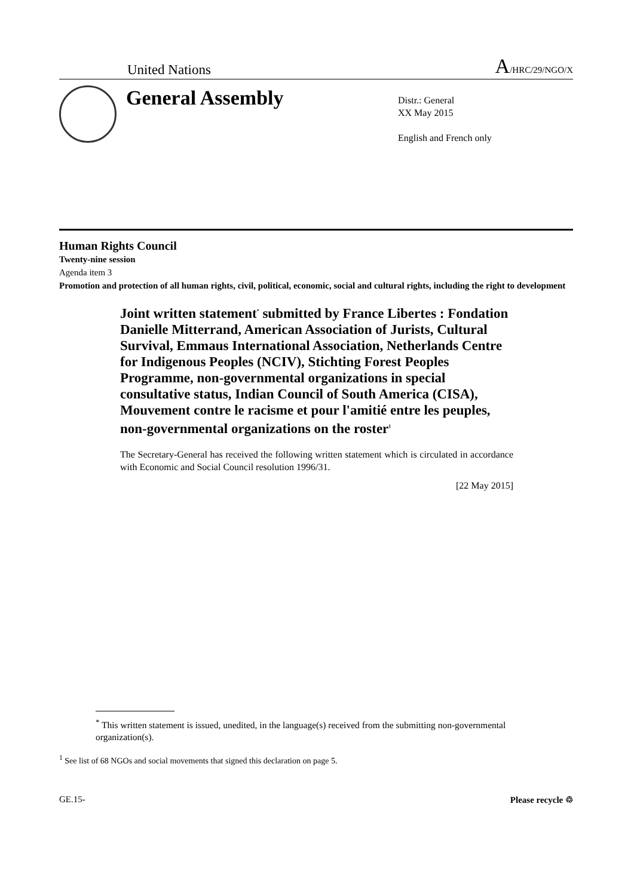United Nations A/HRC/29/NGO/X
General Assembly
Distr.: General
XX May 2015
English and French only
Human Rights Council
Twenty-nine session
Agenda item 3
Promotion and protection of all human rights, civil, political, economic, social and cultural rights, including the right to development
Joint written statement<sup>*</sup> submitted by France Libertes : Fondation Danielle Mitterrand, American Association of Jurists, Cultural Survival, Emmaus International Association, Netherlands Centre for Indigenous Peoples (NCIV), Stichting Forest Peoples Programme, non-governmental organizations in special consultative status, Indian Council of South America (CISA), Mouvement contre le racisme et pour l'amitié entre les peuples, non-governmental organizations on the roster<sup>1</sup>
The Secretary-General has received the following written statement which is circulated in accordance with Economic and Social Council resolution 1996/31.
[22 May 2015]
<sup>*</sup> This written statement is issued, unedited, in the language(s) received from the submitting non-governmental organization(s).
<sup>1</sup> See list of 68 NGOs and social movements that signed this declaration on page 5.
GE.15- Please recycle ♲